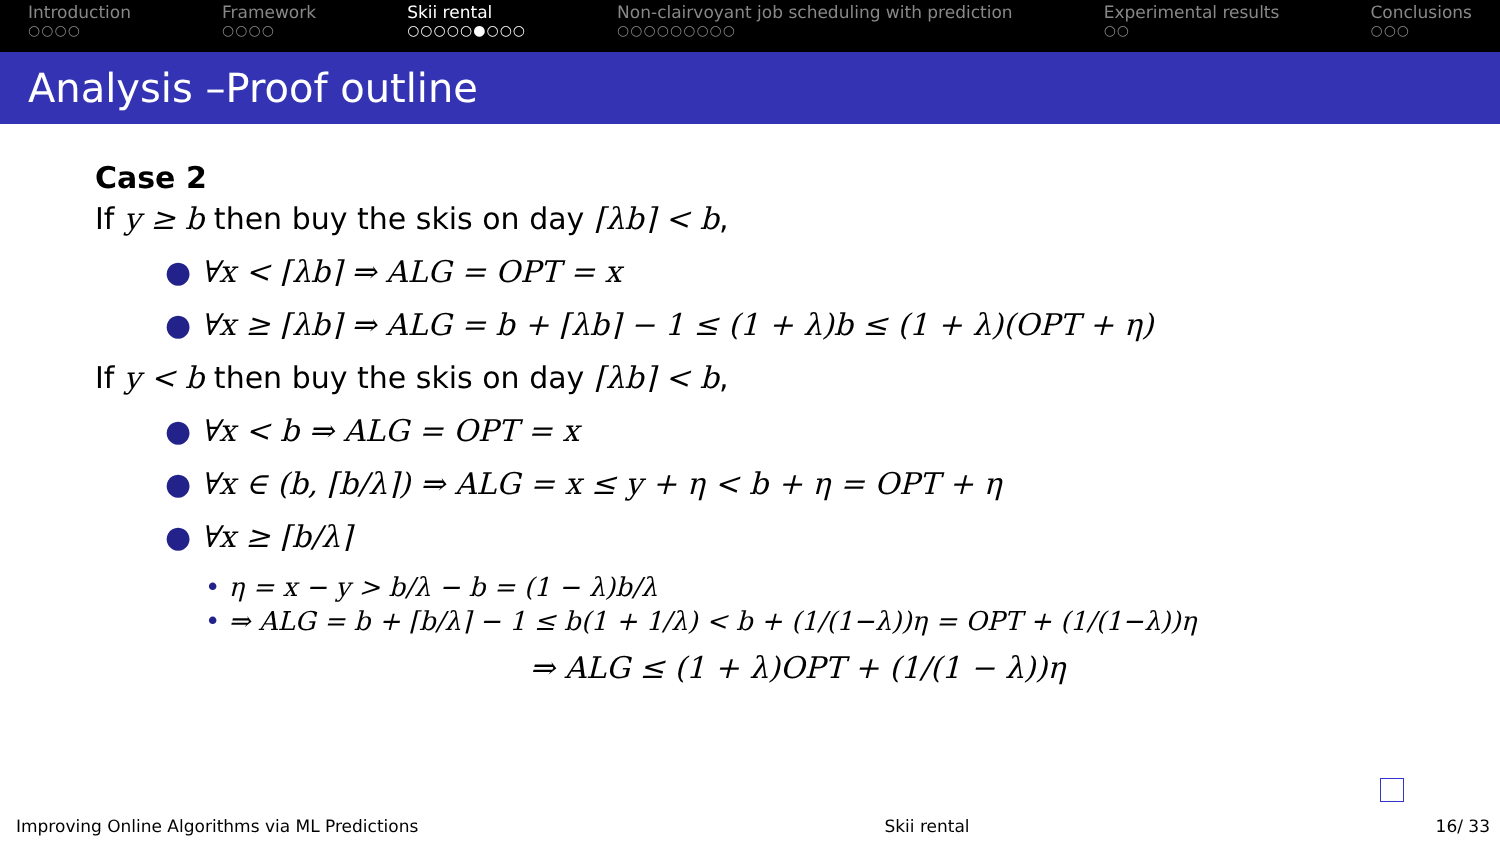Introduction
○○○○
Framework
○○○○
Skii rental
○○○○○●○○○
Non-clairvoyant job scheduling with prediction
○○○○○○○○○
Experimental results
○○
Conclusions
○○○
Analysis –Proof outline
Case 2
If y ≥ b then buy the skis on day ⌈λb⌉ < b,
● ∀x < ⌈λb⌉ ⇒ ALG = OPT = x
● ∀x ≥ ⌈λb⌉ ⇒ ALG = b + ⌈λb⌉ − 1 ≤ (1 + λ)b ≤ (1 + λ)(OPT + η)
If y < b then buy the skis on day ⌈λb⌉ < b,
● ∀x < b ⇒ ALG = OPT = x
● ∀x ∈ (b, ⌈b/λ⌉) ⇒ ALG = x ≤ y + η < b + η = OPT + η
● ∀x ≥ ⌈b/λ⌉
• η = x − y > b/λ − b = (1 − λ)b/λ
• ⇒ ALG = b + ⌈b/λ⌉ − 1 ≤ b(1 + 1/λ) < b + (1/(1−λ))η = OPT + (1/(1−λ))η
⇒ ALG ≤ (1 + λ)OPT + (1/(1 − λ))η
Improving Online Algorithms via ML Predictions Skii rental 16/ 33